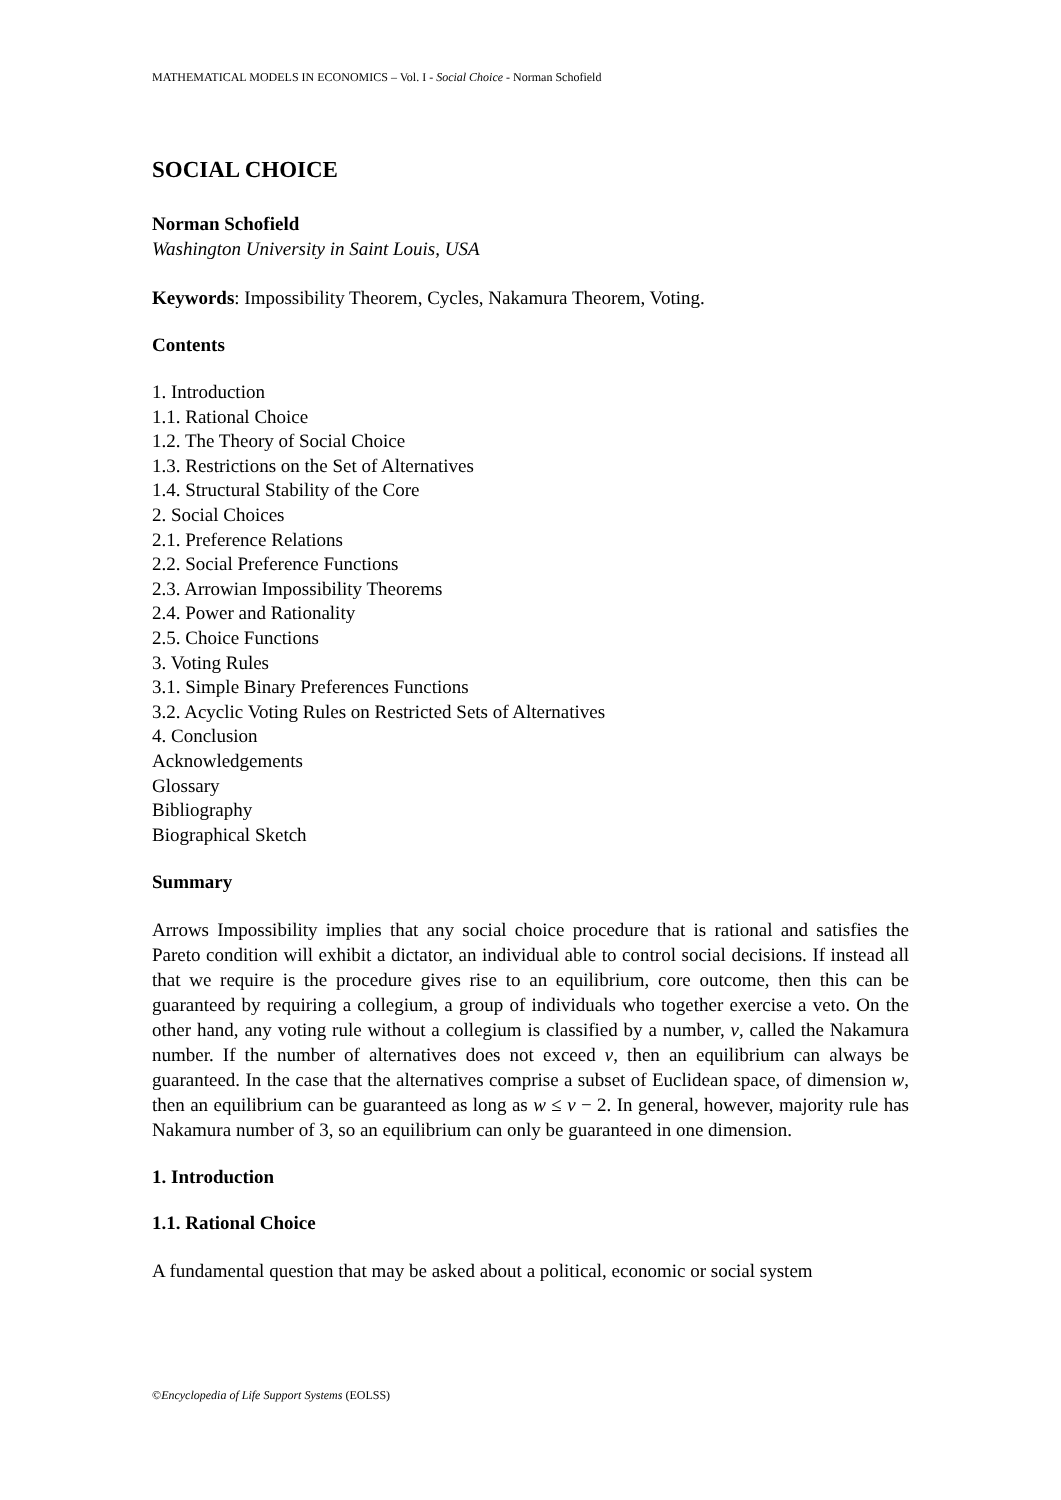MATHEMATICAL MODELS IN ECONOMICS – Vol. I - Social Choice - Norman Schofield
SOCIAL CHOICE
Norman Schofield
Washington University in Saint Louis, USA
Keywords: Impossibility Theorem, Cycles, Nakamura Theorem, Voting.
Contents
1. Introduction
1.1. Rational Choice
1.2. The Theory of Social Choice
1.3. Restrictions on the Set of Alternatives
1.4. Structural Stability of the Core
2. Social Choices
2.1. Preference Relations
2.2. Social Preference Functions
2.3. Arrowian Impossibility Theorems
2.4. Power and Rationality
2.5. Choice Functions
3. Voting Rules
3.1. Simple Binary Preferences Functions
3.2. Acyclic Voting Rules on Restricted Sets of Alternatives
4. Conclusion
Acknowledgements
Glossary
Bibliography
Biographical Sketch
Summary
Arrows Impossibility implies that any social choice procedure that is rational and satisfies the Pareto condition will exhibit a dictator, an individual able to control social decisions. If instead all that we require is the procedure gives rise to an equilibrium, core outcome, then this can be guaranteed by requiring a collegium, a group of individuals who together exercise a veto. On the other hand, any voting rule without a collegium is classified by a number, v, called the Nakamura number. If the number of alternatives does not exceed v, then an equilibrium can always be guaranteed. In the case that the alternatives comprise a subset of Euclidean space, of dimension w, then an equilibrium can be guaranteed as long as w ≤ v − 2. In general, however, majority rule has Nakamura number of 3, so an equilibrium can only be guaranteed in one dimension.
1. Introduction
1.1. Rational Choice
A fundamental question that may be asked about a political, economic or social system
©Encyclopedia of Life Support Systems (EOLSS)